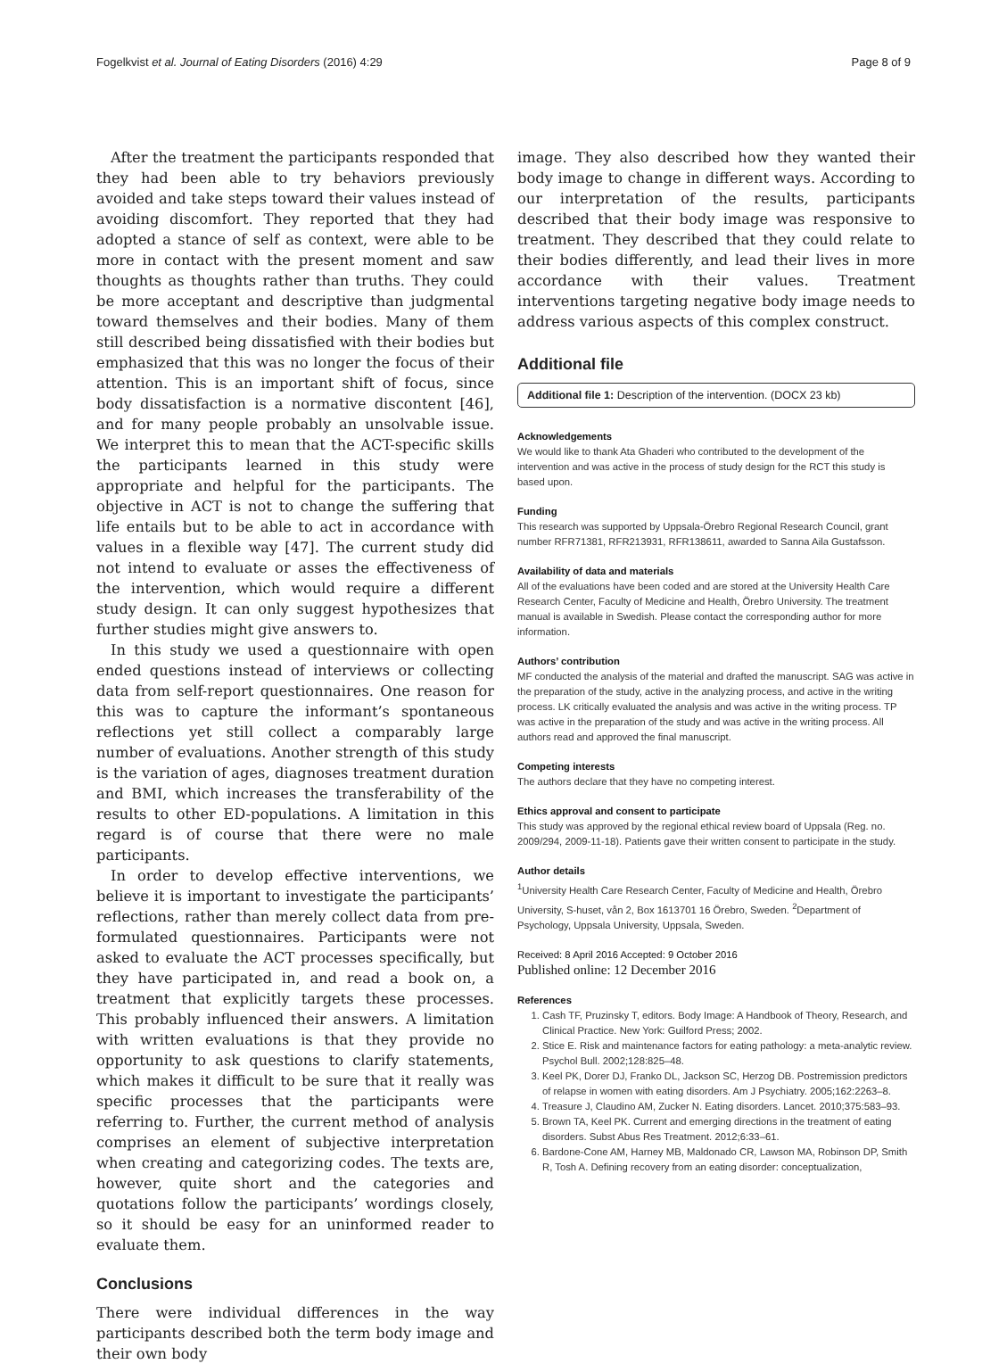Fogelkvist et al. Journal of Eating Disorders (2016) 4:29 Page 8 of 9
After the treatment the participants responded that they had been able to try behaviors previously avoided and take steps toward their values instead of avoiding discomfort. They reported that they had adopted a stance of self as context, were able to be more in contact with the present moment and saw thoughts as thoughts rather than truths. They could be more acceptant and descriptive than judgmental toward themselves and their bodies. Many of them still described being dissatisfied with their bodies but emphasized that this was no longer the focus of their attention. This is an important shift of focus, since body dissatisfaction is a normative discontent [46], and for many people probably an unsolvable issue. We interpret this to mean that the ACT-specific skills the participants learned in this study were appropriate and helpful for the participants. The objective in ACT is not to change the suffering that life entails but to be able to act in accordance with values in a flexible way [47]. The current study did not intend to evaluate or asses the effectiveness of the intervention, which would require a different study design. It can only suggest hypothesizes that further studies might give answers to.
In this study we used a questionnaire with open ended questions instead of interviews or collecting data from self-report questionnaires. One reason for this was to capture the informant’s spontaneous reflections yet still collect a comparably large number of evaluations. Another strength of this study is the variation of ages, diagnoses treatment duration and BMI, which increases the transferability of the results to other ED-populations. A limitation in this regard is of course that there were no male participants.
In order to develop effective interventions, we believe it is important to investigate the participants’ reflections, rather than merely collect data from pre-formulated questionnaires. Participants were not asked to evaluate the ACT processes specifically, but they have participated in, and read a book on, a treatment that explicitly targets these processes. This probably influenced their answers. A limitation with written evaluations is that they provide no opportunity to ask questions to clarify statements, which makes it difficult to be sure that it really was specific processes that the participants were referring to. Further, the current method of analysis comprises an element of subjective interpretation when creating and categorizing codes. The texts are, however, quite short and the categories and quotations follow the participants’ wordings closely, so it should be easy for an uninformed reader to evaluate them.
Conclusions
There were individual differences in the way participants described both the term body image and their own body
image. They also described how they wanted their body image to change in different ways. According to our interpretation of the results, participants described that their body image was responsive to treatment. They described that they could relate to their bodies differently, and lead their lives in more accordance with their values. Treatment interventions targeting negative body image needs to address various aspects of this complex construct.
Additional file
Additional file 1: Description of the intervention. (DOCX 23 kb)
Acknowledgements
We would like to thank Ata Ghaderi who contributed to the development of the intervention and was active in the process of study design for the RCT this study is based upon.
Funding
This research was supported by Uppsala-Örebro Regional Research Council, grant number RFR71381, RFR213931, RFR138611, awarded to Sanna Aila Gustafsson.
Availability of data and materials
All of the evaluations have been coded and are stored at the University Health Care Research Center, Faculty of Medicine and Health, Örebro University. The treatment manual is available in Swedish. Please contact the corresponding author for more information.
Authors’ contribution
MF conducted the analysis of the material and drafted the manuscript. SAG was active in the preparation of the study, active in the analyzing process, and active in the writing process. LK critically evaluated the analysis and was active in the writing process. TP was active in the preparation of the study and was active in the writing process. All authors read and approved the final manuscript.
Competing interests
The authors declare that they have no competing interest.
Ethics approval and consent to participate
This study was approved by the regional ethical review board of Uppsala (Reg. no. 2009/294, 2009-11-18). Patients gave their written consent to participate in the study.
Author details
<sup>1</sup>University Health Care Research Center, Faculty of Medicine and Health, Örebro University, S-huset, vån 2, Box 1613701 16 Örebro, Sweden. <sup>2</sup>Department of Psychology, Uppsala University, Uppsala, Sweden.
Received: 8 April 2016 Accepted: 9 October 2016
Published online: 12 December 2016
References
1. Cash TF, Pruzinsky T, editors. Body Image: A Handbook of Theory, Research, and Clinical Practice. New York: Guilford Press; 2002.
2. Stice E. Risk and maintenance factors for eating pathology: a meta-analytic review. Psychol Bull. 2002;128:825–48.
3. Keel PK, Dorer DJ, Franko DL, Jackson SC, Herzog DB. Postremission predictors of relapse in women with eating disorders. Am J Psychiatry. 2005;162:2263–8.
4. Treasure J, Claudino AM, Zucker N. Eating disorders. Lancet. 2010;375:583–93.
5. Brown TA, Keel PK. Current and emerging directions in the treatment of eating disorders. Subst Abus Res Treatment. 2012;6:33–61.
6. Bardone-Cone AM, Harney MB, Maldonado CR, Lawson MA, Robinson DP, Smith R, Tosh A. Defining recovery from an eating disorder: conceptualization,